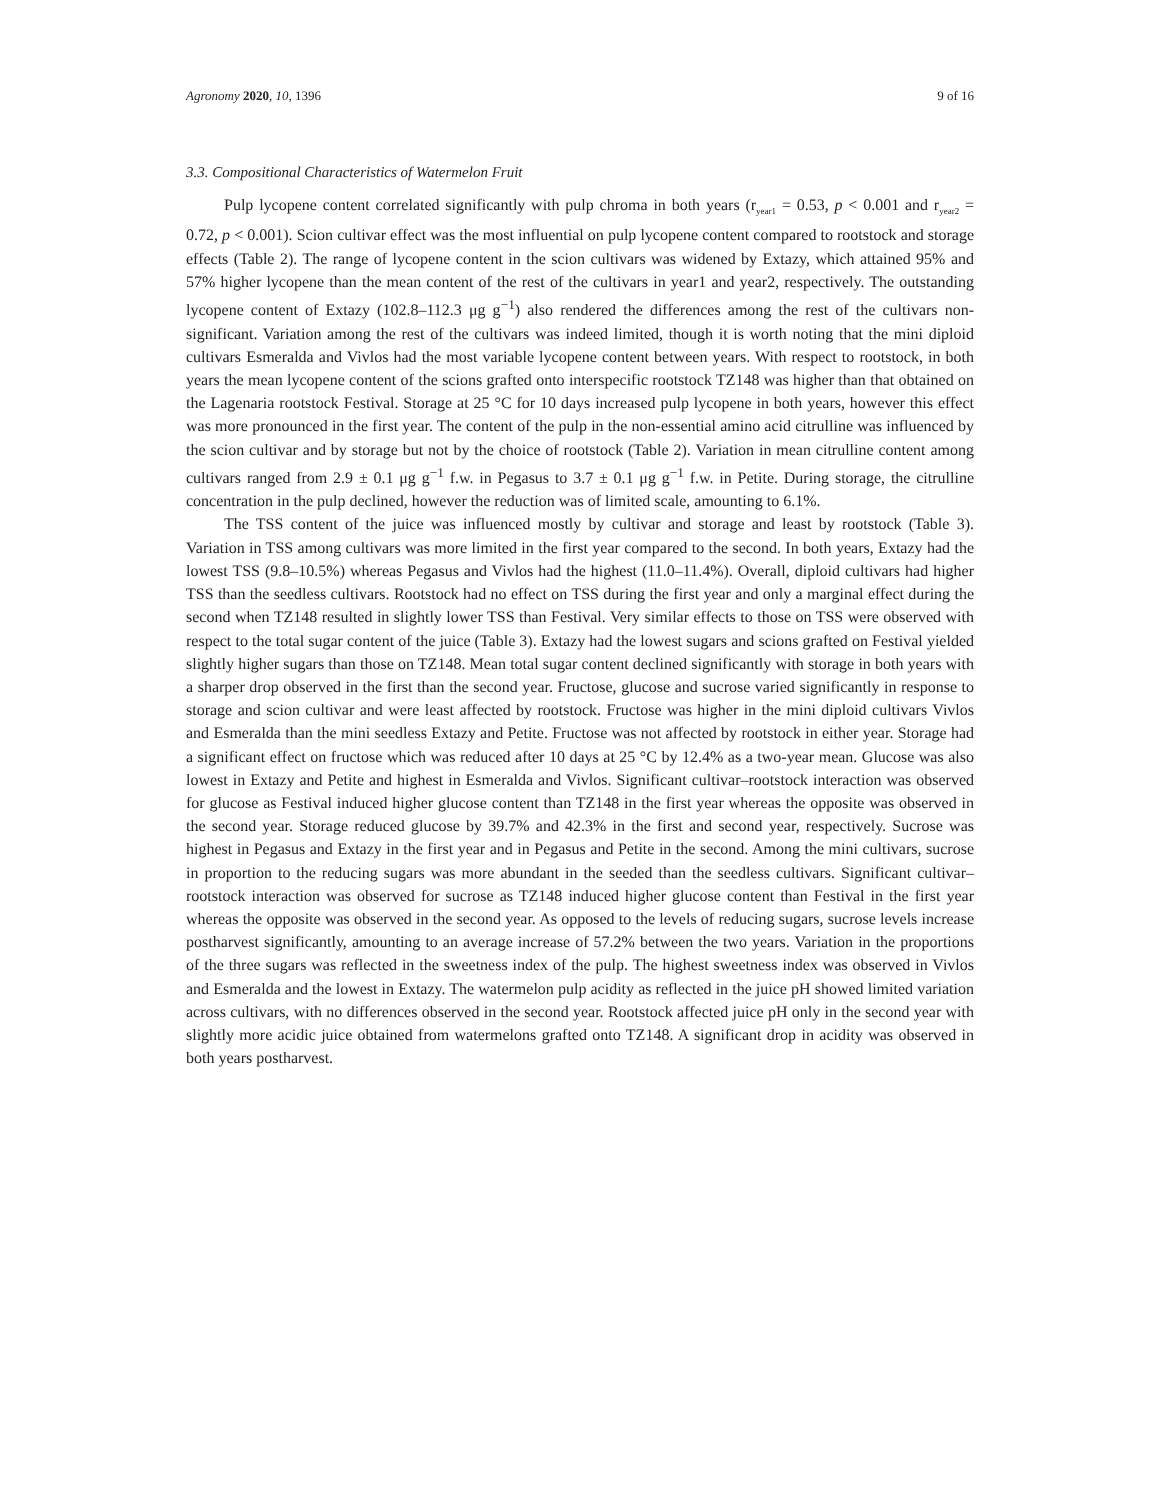Agronomy 2020, 10, 1396 9 of 16
3.3. Compositional Characteristics of Watermelon Fruit
Pulp lycopene content correlated significantly with pulp chroma in both years (r<sub>year1</sub> = 0.53, p < 0.001 and r<sub>year2</sub> = 0.72, p < 0.001). Scion cultivar effect was the most influential on pulp lycopene content compared to rootstock and storage effects (Table 2). The range of lycopene content in the scion cultivars was widened by Extazy, which attained 95% and 57% higher lycopene than the mean content of the rest of the cultivars in year1 and year2, respectively. The outstanding lycopene content of Extazy (102.8–112.3 μg g<sup>−1</sup>) also rendered the differences among the rest of the cultivars non-significant. Variation among the rest of the cultivars was indeed limited, though it is worth noting that the mini diploid cultivars Esmeralda and Vivlos had the most variable lycopene content between years. With respect to rootstock, in both years the mean lycopene content of the scions grafted onto interspecific rootstock TZ148 was higher than that obtained on the Lagenaria rootstock Festival. Storage at 25 °C for 10 days increased pulp lycopene in both years, however this effect was more pronounced in the first year. The content of the pulp in the non-essential amino acid citrulline was influenced by the scion cultivar and by storage but not by the choice of rootstock (Table 2). Variation in mean citrulline content among cultivars ranged from 2.9 ± 0.1 μg g<sup>−1</sup> f.w. in Pegasus to 3.7 ± 0.1 μg g<sup>−1</sup> f.w. in Petite. During storage, the citrulline concentration in the pulp declined, however the reduction was of limited scale, amounting to 6.1%.
The TSS content of the juice was influenced mostly by cultivar and storage and least by rootstock (Table 3). Variation in TSS among cultivars was more limited in the first year compared to the second. In both years, Extazy had the lowest TSS (9.8–10.5%) whereas Pegasus and Vivlos had the highest (11.0–11.4%). Overall, diploid cultivars had higher TSS than the seedless cultivars. Rootstock had no effect on TSS during the first year and only a marginal effect during the second when TZ148 resulted in slightly lower TSS than Festival. Very similar effects to those on TSS were observed with respect to the total sugar content of the juice (Table 3). Extazy had the lowest sugars and scions grafted on Festival yielded slightly higher sugars than those on TZ148. Mean total sugar content declined significantly with storage in both years with a sharper drop observed in the first than the second year. Fructose, glucose and sucrose varied significantly in response to storage and scion cultivar and were least affected by rootstock. Fructose was higher in the mini diploid cultivars Vivlos and Esmeralda than the mini seedless Extazy and Petite. Fructose was not affected by rootstock in either year. Storage had a significant effect on fructose which was reduced after 10 days at 25 °C by 12.4% as a two-year mean. Glucose was also lowest in Extazy and Petite and highest in Esmeralda and Vivlos. Significant cultivar–rootstock interaction was observed for glucose as Festival induced higher glucose content than TZ148 in the first year whereas the opposite was observed in the second year. Storage reduced glucose by 39.7% and 42.3% in the first and second year, respectively. Sucrose was highest in Pegasus and Extazy in the first year and in Pegasus and Petite in the second. Among the mini cultivars, sucrose in proportion to the reducing sugars was more abundant in the seeded than the seedless cultivars. Significant cultivar–rootstock interaction was observed for sucrose as TZ148 induced higher glucose content than Festival in the first year whereas the opposite was observed in the second year. As opposed to the levels of reducing sugars, sucrose levels increase postharvest significantly, amounting to an average increase of 57.2% between the two years. Variation in the proportions of the three sugars was reflected in the sweetness index of the pulp. The highest sweetness index was observed in Vivlos and Esmeralda and the lowest in Extazy. The watermelon pulp acidity as reflected in the juice pH showed limited variation across cultivars, with no differences observed in the second year. Rootstock affected juice pH only in the second year with slightly more acidic juice obtained from watermelons grafted onto TZ148. A significant drop in acidity was observed in both years postharvest.